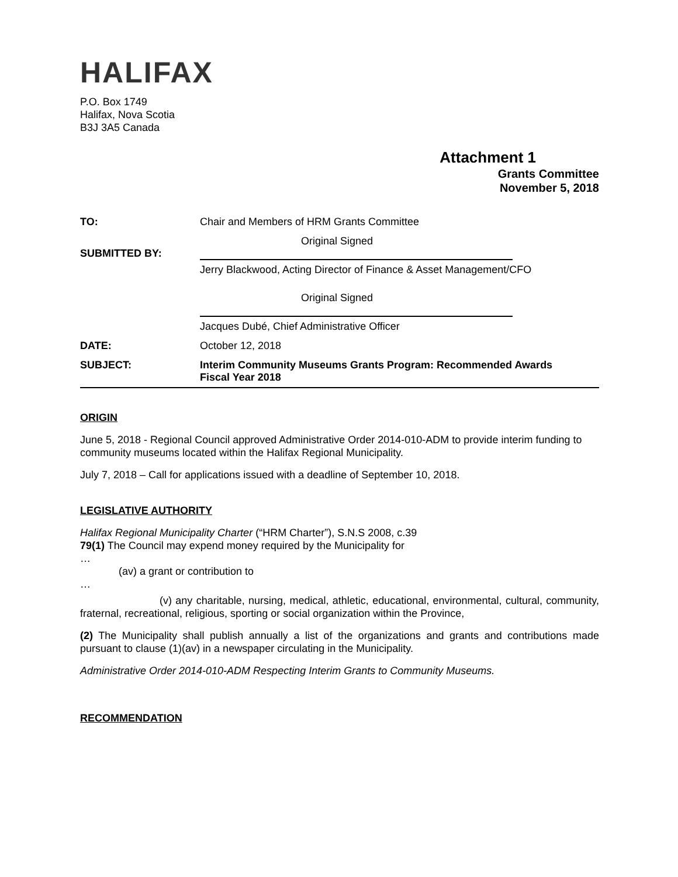HALIFAX
P.O. Box 1749
Halifax, Nova Scotia
B3J 3A5 Canada
Attachment 1
Grants Committee
November 5, 2018
| TO: | Chair and Members of HRM Grants Committee |
| SUBMITTED BY: | Original Signed Jerry Blackwood, Acting Director of Finance & Asset Management/CFO Original Signed Jacques Dubé, Chief Administrative Officer |
| DATE: | October 12, 2018 |
| SUBJECT: | Interim Community Museums Grants Program: Recommended Awards Fiscal Year 2018 |
ORIGIN
June 5, 2018 - Regional Council approved Administrative Order 2014-010-ADM to provide interim funding to community museums located within the Halifax Regional Municipality.
July 7, 2018 – Call for applications issued with a deadline of September 10, 2018.
LEGISLATIVE AUTHORITY
Halifax Regional Municipality Charter (“HRM Charter”), S.N.S 2008, c.39
79(1) The Council may expend money required by the Municipality for
…
(av) a grant or contribution to
…
(v) any charitable, nursing, medical, athletic, educational, environmental, cultural, community, fraternal, recreational, religious, sporting or social organization within the Province,
(2) The Municipality shall publish annually a list of the organizations and grants and contributions made pursuant to clause (1)(av) in a newspaper circulating in the Municipality.
Administrative Order 2014-010-ADM Respecting Interim Grants to Community Museums.
RECOMMENDATION